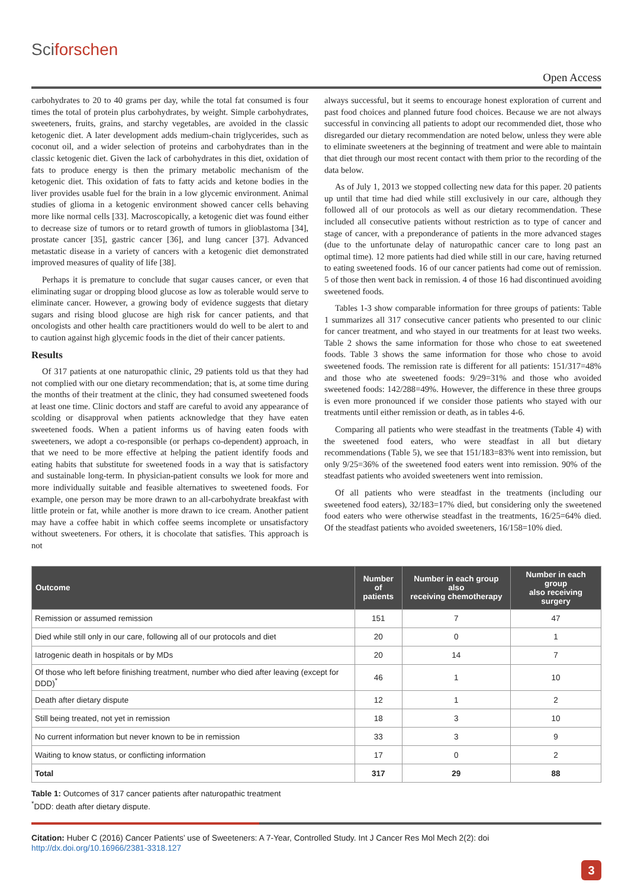Sciforschen
Open Access
carbohydrates to 20 to 40 grams per day, while the total fat consumed is four times the total of protein plus carbohydrates, by weight. Simple carbohydrates, sweeteners, fruits, grains, and starchy vegetables, are avoided in the classic ketogenic diet. A later development adds medium-chain triglycerides, such as coconut oil, and a wider selection of proteins and carbohydrates than in the classic ketogenic diet. Given the lack of carbohydrates in this diet, oxidation of fats to produce energy is then the primary metabolic mechanism of the ketogenic diet. This oxidation of fats to fatty acids and ketone bodies in the liver provides usable fuel for the brain in a low glycemic environment. Animal studies of glioma in a ketogenic environment showed cancer cells behaving more like normal cells [33]. Macroscopically, a ketogenic diet was found either to decrease size of tumors or to retard growth of tumors in glioblastoma [34], prostate cancer [35], gastric cancer [36], and lung cancer [37]. Advanced metastatic disease in a variety of cancers with a ketogenic diet demonstrated improved measures of quality of life [38].
Perhaps it is premature to conclude that sugar causes cancer, or even that eliminating sugar or dropping blood glucose as low as tolerable would serve to eliminate cancer. However, a growing body of evidence suggests that dietary sugars and rising blood glucose are high risk for cancer patients, and that oncologists and other health care practitioners would do well to be alert to and to caution against high glycemic foods in the diet of their cancer patients.
Results
Of 317 patients at one naturopathic clinic, 29 patients told us that they had not complied with our one dietary recommendation; that is, at some time during the months of their treatment at the clinic, they had consumed sweetened foods at least one time. Clinic doctors and staff are careful to avoid any appearance of scolding or disapproval when patients acknowledge that they have eaten sweetened foods. When a patient informs us of having eaten foods with sweeteners, we adopt a co-responsible (or perhaps co-dependent) approach, in that we need to be more effective at helping the patient identify foods and eating habits that substitute for sweetened foods in a way that is satisfactory and sustainable long-term. In physician-patient consults we look for more and more individually suitable and feasible alternatives to sweetened foods. For example, one person may be more drawn to an all-carbohydrate breakfast with little protein or fat, while another is more drawn to ice cream. Another patient may have a coffee habit in which coffee seems incomplete or unsatisfactory without sweeteners. For others, it is chocolate that satisfies. This approach is not
always successful, but it seems to encourage honest exploration of current and past food choices and planned future food choices. Because we are not always successful in convincing all patients to adopt our recommended diet, those who disregarded our dietary recommendation are noted below, unless they were able to eliminate sweeteners at the beginning of treatment and were able to maintain that diet through our most recent contact with them prior to the recording of the data below.
As of July 1, 2013 we stopped collecting new data for this paper. 20 patients up until that time had died while still exclusively in our care, although they followed all of our protocols as well as our dietary recommendation. These included all consecutive patients without restriction as to type of cancer and stage of cancer, with a preponderance of patients in the more advanced stages (due to the unfortunate delay of naturopathic cancer care to long past an optimal time). 12 more patients had died while still in our care, having returned to eating sweetened foods. 16 of our cancer patients had come out of remission. 5 of those then went back in remission. 4 of those 16 had discontinued avoiding sweetened foods.
Tables 1-3 show comparable information for three groups of patients: Table 1 summarizes all 317 consecutive cancer patients who presented to our clinic for cancer treatment, and who stayed in our treatments for at least two weeks. Table 2 shows the same information for those who chose to eat sweetened foods. Table 3 shows the same information for those who chose to avoid sweetened foods. The remission rate is different for all patients: 151/317=48% and those who ate sweetened foods: 9/29=31% and those who avoided sweetened foods: 142/288=49%. However, the difference in these three groups is even more pronounced if we consider those patients who stayed with our treatments until either remission or death, as in tables 4-6.
Comparing all patients who were steadfast in the treatments (Table 4) with the sweetened food eaters, who were steadfast in all but dietary recommendations (Table 5), we see that 151/183=83% went into remission, but only 9/25=36% of the sweetened food eaters went into remission. 90% of the steadfast patients who avoided sweeteners went into remission.
Of all patients who were steadfast in the treatments (including our sweetened food eaters), 32/183=17% died, but considering only the sweetened food eaters who were otherwise steadfast in the treatments, 16/25=64% died. Of the steadfast patients who avoided sweeteners, 16/158=10% died.
| Outcome | Number of patients | Number in each group also receiving chemotherapy | Number in each group also receiving surgery |
| --- | --- | --- | --- |
| Remission or assumed remission | 151 | 7 | 47 |
| Died while still only in our care, following all of our protocols and diet | 20 | 0 | 1 |
| Iatrogenic death in hospitals or by MDs | 20 | 14 | 7 |
| Of those who left before finishing treatment, number who died after leaving (except for DDD)<sup>*</sup> | 46 | 1 | 10 |
| Death after dietary dispute | 12 | 1 | 2 |
| Still being treated, not yet in remission | 18 | 3 | 10 |
| No current information but never known to be in remission | 33 | 3 | 9 |
| Waiting to know status, or conflicting information | 17 | 0 | 2 |
| Total | 317 | 29 | 88 |
Table 1: Outcomes of 317 cancer patients after naturopathic treatment
<sup>*</sup> DDD: death after dietary dispute.
Citation: Huber C (2016) Cancer Patients’ use of Sweeteners: A 7-Year, Controlled Study. Int J Cancer Res Mol Mech 2(2): doi http://dx.doi.org/10.16966/2381-3318.127
3